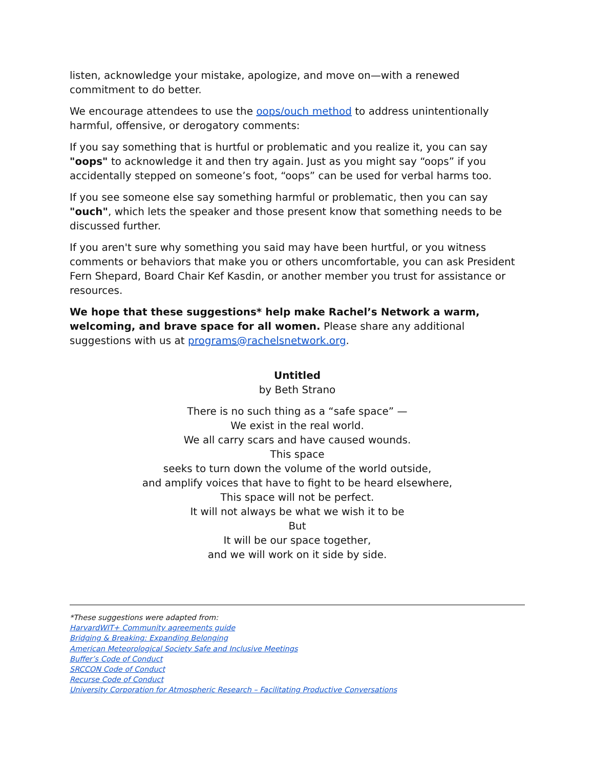listen, acknowledge your mistake, apologize, and move on—with a renewed commitment to do better.
We encourage attendees to use the oops/ouch method to address unintentionally harmful, offensive, or derogatory comments:
If you say something that is hurtful or problematic and you realize it, you can say "oops" to acknowledge it and then try again. Just as you might say “oops” if you accidentally stepped on someone’s foot, “oops” can be used for verbal harms too.
If you see someone else say something harmful or problematic, then you can say "ouch", which lets the speaker and those present know that something needs to be discussed further.
If you aren't sure why something you said may have been hurtful, or you witness comments or behaviors that make you or others uncomfortable, you can ask President Fern Shepard, Board Chair Kef Kasdin, or another member you trust for assistance or resources.
We hope that these suggestions* help make Rachel’s Network a warm, welcoming, and brave space for all women. Please share any additional suggestions with us at programs@rachelsnetwork.org.
Untitled
by Beth Strano
There is no such thing as a “safe space” —
We exist in the real world.
We all carry scars and have caused wounds.
This space
seeks to turn down the volume of the world outside,
and amplify voices that have to fight to be heard elsewhere,
This space will not be perfect.
It will not always be what we wish it to be
But
It will be our space together,
and we will work on it side by side.
*These suggestions were adapted from:
HarvardWIT+ Community agreements guide
Bridging & Breaking: Expanding Belonging
American Meteorological Society Safe and Inclusive Meetings
Buffer’s Code of Conduct
SRCCON Code of Conduct
Recurse Code of Conduct
University Corporation for Atmospheric Research – Facilitating Productive Conversations